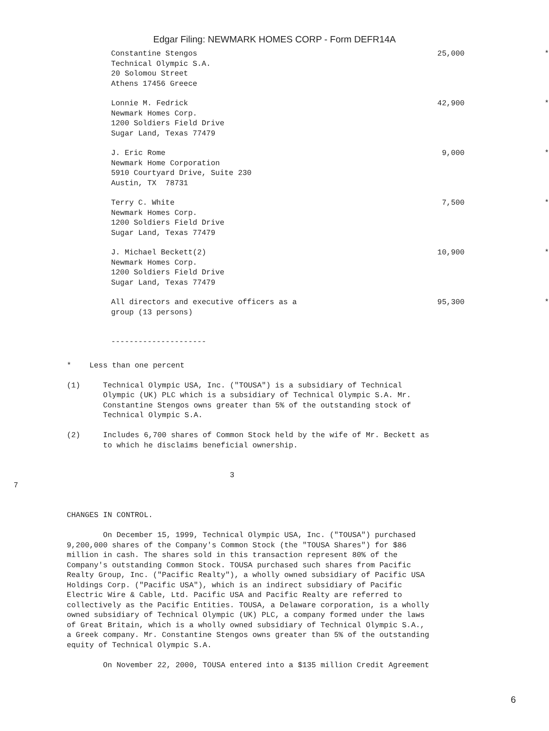Edgar Filing: NEWMARK HOMES CORP - Form DEFR14A
| Constantine Stengos Technical Olympic S.A. 20 Solomou Street Athens 17456 Greece | 25,000 | * |
| Lonnie M. Fedrick Newmark Homes Corp. 1200 Soldiers Field Drive Sugar Land, Texas 77479 | 42,900 | * |
| J. Eric Rome Newmark Home Corporation 5910 Courtyard Drive, Suite 230 Austin, TX 78731 | 9,000 | * |
| Terry C. White Newmark Homes Corp. 1200 Soldiers Field Drive Sugar Land, Texas 77479 | 7,500 | * |
| J. Michael Beckett(2) Newmark Homes Corp. 1200 Soldiers Field Drive Sugar Land, Texas 77479 | 10,900 | * |
| All directors and executive officers as a group (13 persons) | 95,300 | * |
---------------------
* Less than one percent
(1) Technical Olympic USA, Inc. ("TOUSA") is a subsidiary of Technical Olympic (UK) PLC which is a subsidiary of Technical Olympic S.A. Mr. Constantine Stengos owns greater than 5% of the outstanding stock of Technical Olympic S.A.
(2) Includes 6,700 shares of Common Stock held by the wife of Mr. Beckett as to which he disclaims beneficial ownership.
3
7
CHANGES IN CONTROL.
On December 15, 1999, Technical Olympic USA, Inc. ("TOUSA") purchased 9,200,000 shares of the Company's Common Stock (the "TOUSA Shares") for $86 million in cash. The shares sold in this transaction represent 80% of the Company's outstanding Common Stock. TOUSA purchased such shares from Pacific Realty Group, Inc. ("Pacific Realty"), a wholly owned subsidiary of Pacific USA Holdings Corp. ("Pacific USA"), which is an indirect subsidiary of Pacific Electric Wire & Cable, Ltd. Pacific USA and Pacific Realty are referred to collectively as the Pacific Entities. TOUSA, a Delaware corporation, is a wholly owned subsidiary of Technical Olympic (UK) PLC, a company formed under the laws of Great Britain, which is a wholly owned subsidiary of Technical Olympic S.A., a Greek company. Mr. Constantine Stengos owns greater than 5% of the outstanding equity of Technical Olympic S.A.
On November 22, 2000, TOUSA entered into a $135 million Credit Agreement
6